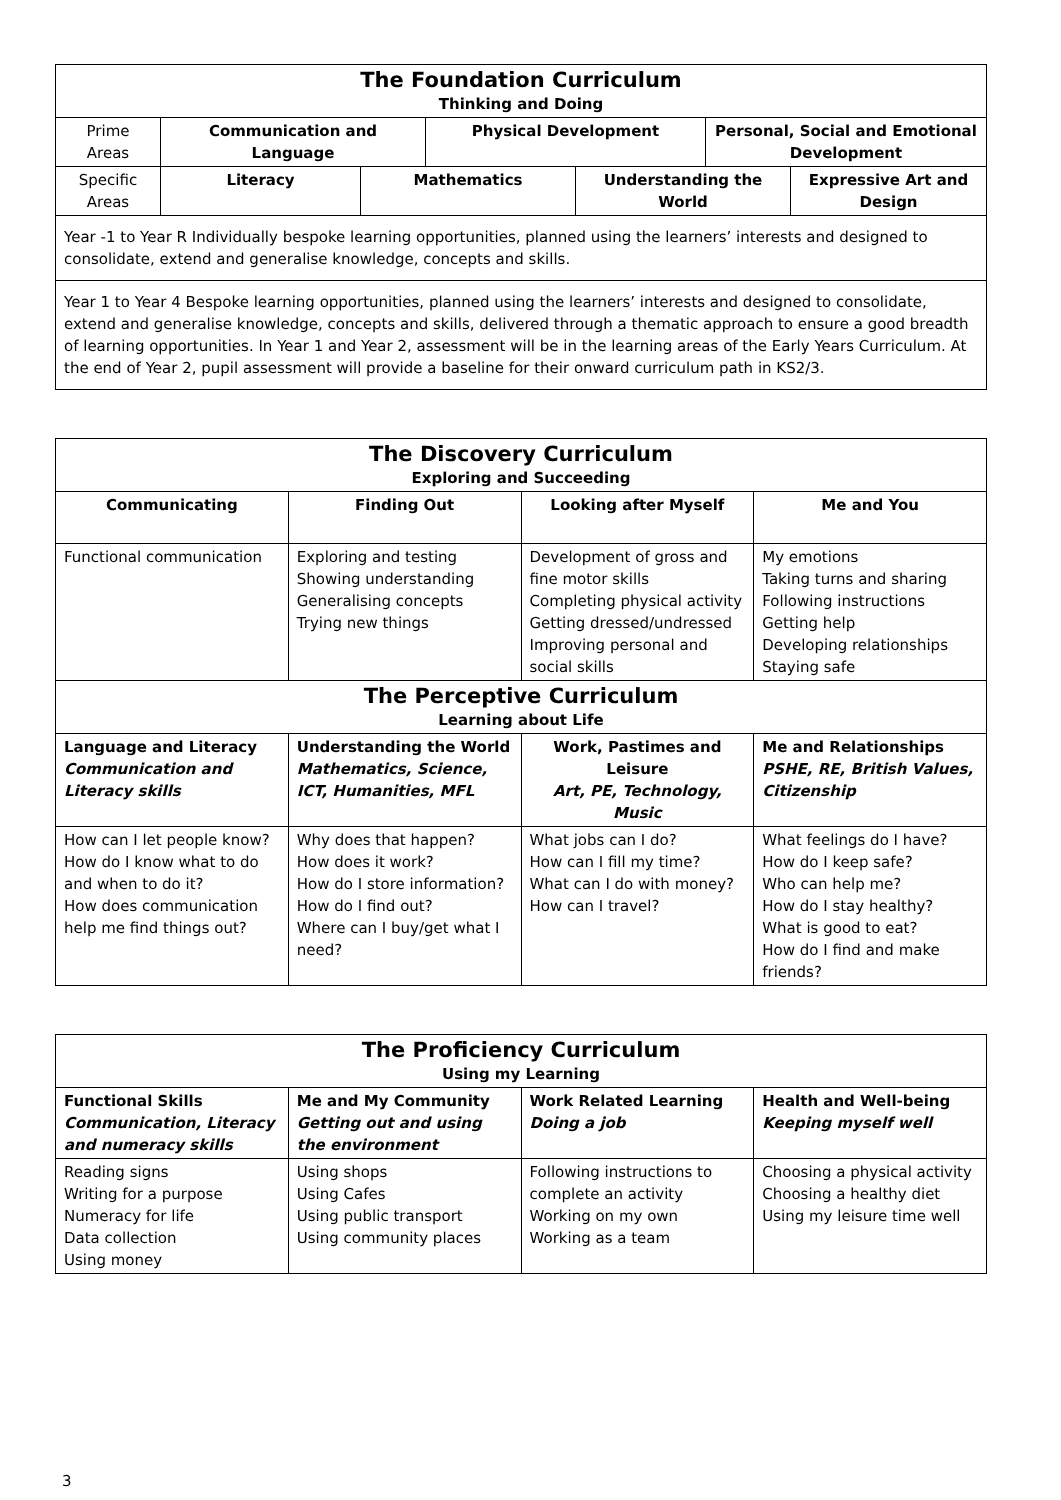| The Foundation Curriculum Thinking and Doing | | | | | | |
| Prime Areas | Communication and Language | | Physical Development | | Personal, Social and Emotional Development | |
| Specific Areas | Literacy | Mathematics | | Understanding the World | | Expressive Art and Design |
| Year -1 to Year R Individually bespoke learning opportunities, planned using the learners’ interests and designed to consolidate, extend and generalise knowledge, concepts and skills. | | | | | | |
| Year 1 to Year 4 Bespoke learning opportunities, planned using the learners’ interests and designed to consolidate, extend and generalise knowledge, concepts and skills, delivered through a thematic approach to ensure a good breadth of learning opportunities. In Year 1 and Year 2, assessment will be in the learning areas of the Early Years Curriculum. At the end of Year 2, pupil assessment will provide a baseline for their onward curriculum path in KS2/3. | | | | | | |
| The Discovery Curriculum Exploring and Succeeding | | | |
| Communicating | Finding Out | Looking after Myself | Me and You |
| Functional communication | Exploring and testing Showing understanding Generalising concepts Trying new things | Development of gross and fine motor skills Completing physical activity Getting dressed/undressed Improving personal and social skills | My emotions Taking turns and sharing Following instructions Getting help Developing relationships Staying safe |
| The Perceptive Curriculum Learning about Life | | | |
| Language and Literacy Communication and Literacy skills | Understanding the World Mathematics, Science, ICT, Humanities, MFL | Work, Pastimes and Leisure Art, PE, Technology, Music | Me and Relationships PSHE, RE, British Values, Citizenship |
| How can I let people know? How do I know what to do and when to do it? How does communication help me find things out? | Why does that happen? How does it work? How do I store information? How do I find out? Where can I buy/get what I need? | What jobs can I do? How can I fill my time? What can I do with money? How can I travel? | What feelings do I have? How do I keep safe? Who can help me? How do I stay healthy? What is good to eat? How do I find and make friends? |
| The Proficiency Curriculum Using my Learning | | | |
| Functional Skills Communication, Literacy and numeracy skills | Me and My Community Getting out and using the environment | Work Related Learning Doing a job | Health and Well-being Keeping myself well |
| Reading signs Writing for a purpose Numeracy for life Data collection Using money | Using shops Using Cafes Using public transport Using community places | Following instructions to complete an activity Working on my own Working as a team | Choosing a physical activity Choosing a healthy diet Using my leisure time well |
3